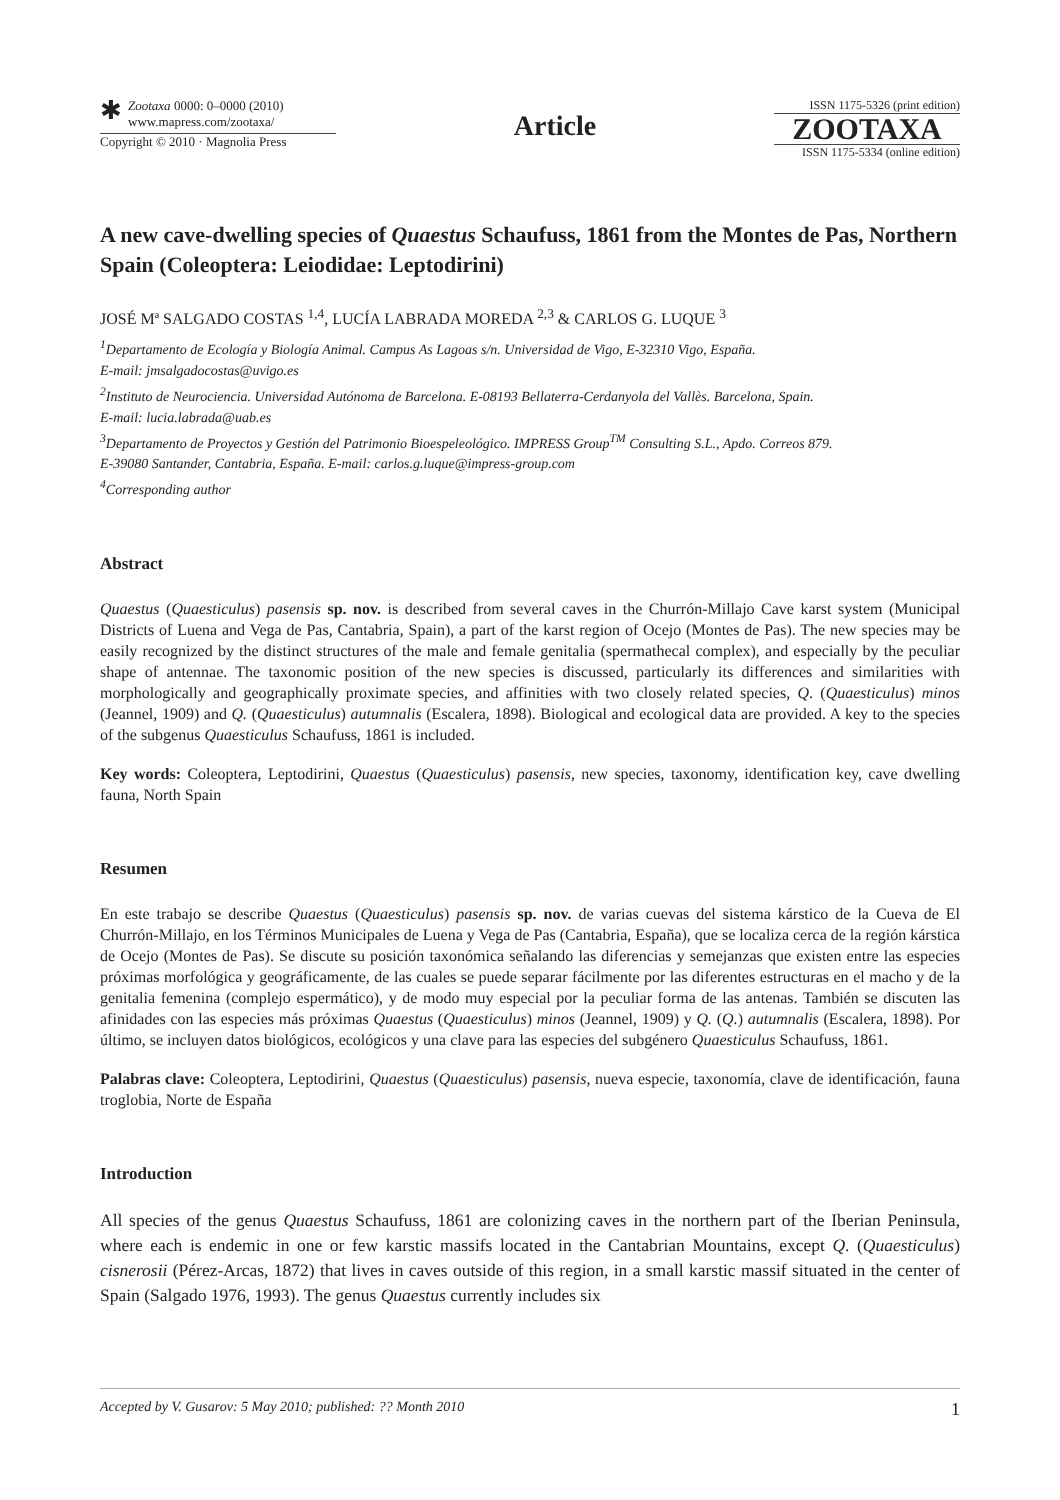✱
Zootaxa 0000: 0–0000 (2010)
www.mapress.com/zootaxa/
Copyright © 2010 · Magnolia Press
Article
ISSN 1175-5326 (print edition)
ZOOTAXA
ISSN 1175-5334 (online edition)
A new cave-dwelling species of Quaestus Schaufuss, 1861 from the Montes de Pas, Northern Spain (Coleoptera: Leiodidae: Leptodirini)
JOSÉ Mª SALGADO COSTAS <sup>1,4</sup>, LUCÍA LABRADA MOREDA <sup>2,3</sup> & CARLOS G. LUQUE <sup>3</sup>
<sup>1</sup> Departamento de Ecología y Biología Animal. Campus As Lagoas s/n. Universidad de Vigo, E-32310 Vigo, España.
E-mail: jmsalgadocostas@uvigo.es
<sup>2</sup> Instituto de Neurociencia. Universidad Autónoma de Barcelona. E-08193 Bellaterra-Cerdanyola del Vallès. Barcelona, Spain.
E-mail: lucia.labrada@uab.es
<sup>3</sup> Departamento de Proyectos y Gestión del Patrimonio Bioespeleológico. IMPRESS Group<sup>TM</sup> Consulting S.L., Apdo. Correos 879.
E-39080 Santander, Cantabria, España. E-mail: carlos.g.luque@impress-group.com
<sup>4</sup> Corresponding author
Abstract
Quaestus (Quaesticulus) pasensis sp. nov. is described from several caves in the Churrón-Millajo Cave karst system (Municipal Districts of Luena and Vega de Pas, Cantabria, Spain), a part of the karst region of Ocejo (Montes de Pas). The new species may be easily recognized by the distinct structures of the male and female genitalia (spermathecal complex), and especially by the peculiar shape of antennae. The taxonomic position of the new species is discussed, particularly its differences and similarities with morphologically and geographically proximate species, and affinities with two closely related species, Q. (Quaesticulus) minos (Jeannel, 1909) and Q. (Quaesticulus) autumnalis (Escalera, 1898). Biological and ecological data are provided. A key to the species of the subgenus Quaesticulus Schaufuss, 1861 is included.
Key words: Coleoptera, Leptodirini, Quaestus (Quaesticulus) pasensis, new species, taxonomy, identification key, cave dwelling fauna, North Spain
Resumen
En este trabajo se describe Quaestus (Quaesticulus) pasensis sp. nov. de varias cuevas del sistema kárstico de la Cueva de El Churrón-Millajo, en los Términos Municipales de Luena y Vega de Pas (Cantabria, España), que se localiza cerca de la región kárstica de Ocejo (Montes de Pas). Se discute su posición taxonómica señalando las diferencias y semejanzas que existen entre las especies próximas morfológica y geográficamente, de las cuales se puede separar fácilmente por las diferentes estructuras en el macho y de la genitalia femenina (complejo espermático), y de modo muy especial por la peculiar forma de las antenas. También se discuten las afinidades con las especies más próximas Quaestus (Quaesticulus) minos (Jeannel, 1909) y Q. (Q.) autumnalis (Escalera, 1898). Por último, se incluyen datos biológicos, ecológicos y una clave para las especies del subgénero Quaesticulus Schaufuss, 1861.
Palabras clave: Coleoptera, Leptodirini, Quaestus (Quaesticulus) pasensis, nueva especie, taxonomía, clave de identificación, fauna troglobia, Norte de España
Introduction
All species of the genus Quaestus Schaufuss, 1861 are colonizing caves in the northern part of the Iberian Peninsula, where each is endemic in one or few karstic massifs located in the Cantabrian Mountains, except Q. (Quaesticulus) cisnerosii (Pérez-Arcas, 1872) that lives in caves outside of this region, in a small karstic massif situated in the center of Spain (Salgado 1976, 1993). The genus Quaestus currently includes six
Accepted by V. Gusarov: 5 May 2010; published: ?? Month 2010 1